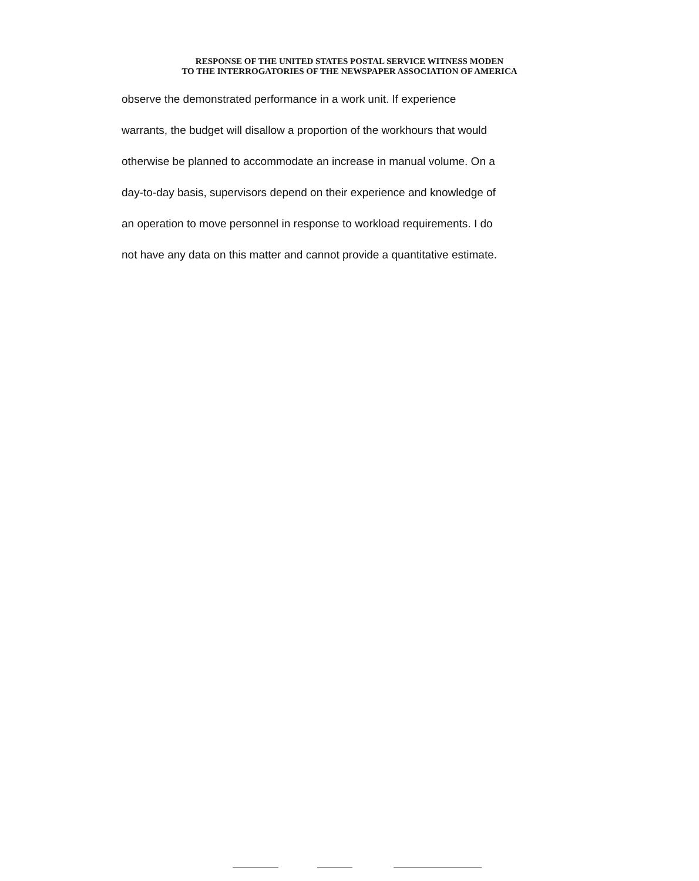RESPONSE OF THE UNITED STATES POSTAL SERVICE WITNESS MODEN
TO THE INTERROGATORIES OF THE NEWSPAPER ASSOCIATION OF AMERICA
observe the demonstrated performance in a work unit. If experience
warrants, the budget will disallow a proportion of the workhours that would
otherwise be planned to accommodate an increase in manual volume. On a
day-to-day basis, supervisors depend on their experience and knowledge of
an operation to move personnel in response to workload requirements. I do
not have any data on this matter and cannot provide a quantitative estimate.